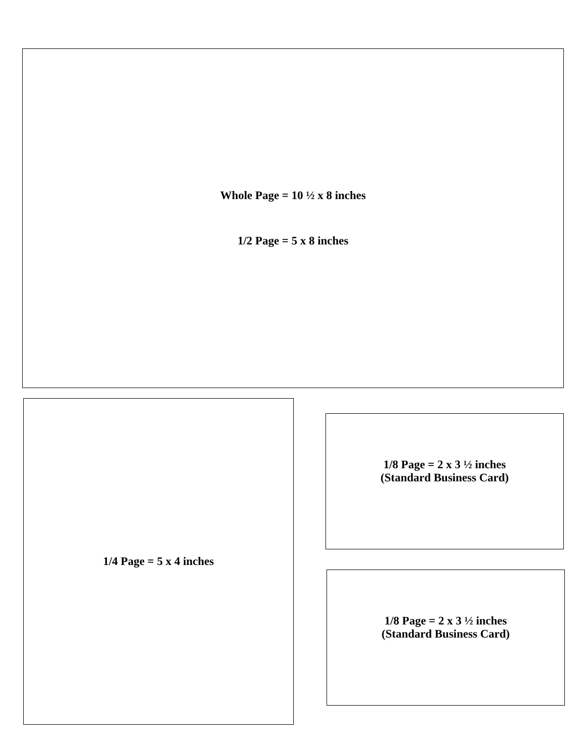Whole Page = 10 ½ x 8 inches
1/2 Page = 5 x 8 inches
1/4 Page = 5 x 4 inches
1/8 Page = 2 x 3 ½ inches
(Standard Business Card)
1/8 Page = 2 x 3 ½ inches
(Standard Business Card)